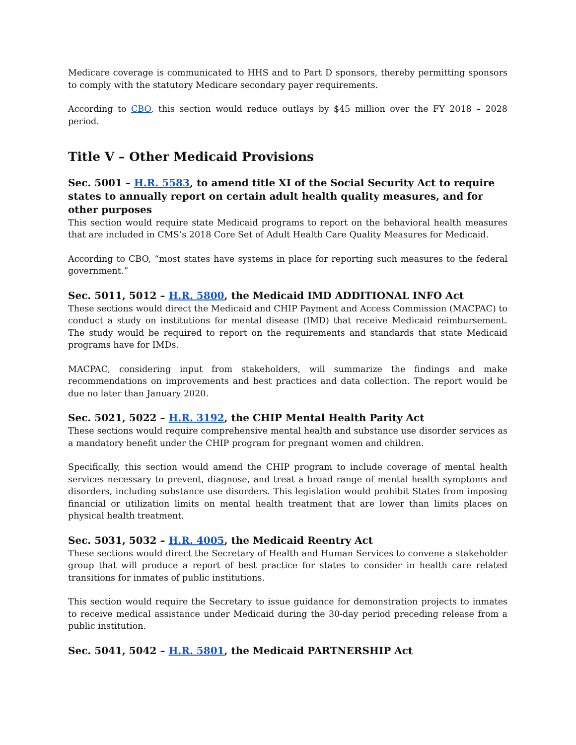Medicare coverage is communicated to HHS and to Part D sponsors, thereby permitting sponsors to comply with the statutory Medicare secondary payer requirements.
According to CBO, this section would reduce outlays by $45 million over the FY 2018 – 2028 period.
Title V – Other Medicaid Provisions
Sec. 5001 – H.R. 5583, to amend title XI of the Social Security Act to require states to annually report on certain adult health quality measures, and for other purposes
This section would require state Medicaid programs to report on the behavioral health measures that are included in CMS’s 2018 Core Set of Adult Health Care Quality Measures for Medicaid.
According to CBO, “most states have systems in place for reporting such measures to the federal government.”
Sec. 5011, 5012 – H.R. 5800, the Medicaid IMD ADDITIONAL INFO Act
These sections would direct the Medicaid and CHIP Payment and Access Commission (MACPAC) to conduct a study on institutions for mental disease (IMD) that receive Medicaid reimbursement. The study would be required to report on the requirements and standards that state Medicaid programs have for IMDs.
MACPAC, considering input from stakeholders, will summarize the findings and make recommendations on improvements and best practices and data collection. The report would be due no later than January 2020.
Sec. 5021, 5022 – H.R. 3192, the CHIP Mental Health Parity Act
These sections would require comprehensive mental health and substance use disorder services as a mandatory benefit under the CHIP program for pregnant women and children.
Specifically, this section would amend the CHIP program to include coverage of mental health services necessary to prevent, diagnose, and treat a broad range of mental health symptoms and disorders, including substance use disorders. This legislation would prohibit States from imposing financial or utilization limits on mental health treatment that are lower than limits places on physical health treatment.
Sec. 5031, 5032 – H.R. 4005, the Medicaid Reentry Act
These sections would direct the Secretary of Health and Human Services to convene a stakeholder group that will produce a report of best practice for states to consider in health care related transitions for inmates of public institutions.
This section would require the Secretary to issue guidance for demonstration projects to inmates to receive medical assistance under Medicaid during the 30-day period preceding release from a public institution.
Sec. 5041, 5042 – H.R. 5801, the Medicaid PARTNERSHIP Act